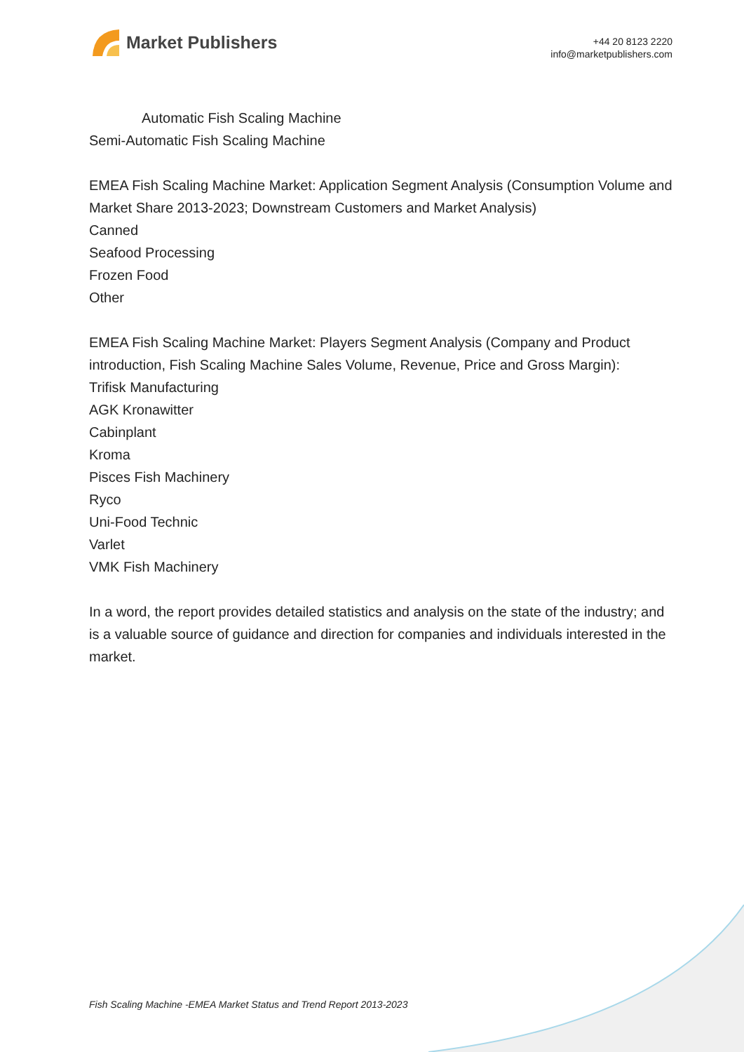Market Publishers
+44 20 8123 2220
info@marketpublishers.com
Automatic Fish Scaling Machine
Semi-Automatic Fish Scaling Machine
EMEA Fish Scaling Machine Market: Application Segment Analysis (Consumption Volume and Market Share 2013-2023; Downstream Customers and Market Analysis)
Canned
Seafood Processing
Frozen Food
Other
EMEA Fish Scaling Machine Market: Players Segment Analysis (Company and Product introduction, Fish Scaling Machine Sales Volume, Revenue, Price and Gross Margin):
Trifisk Manufacturing
AGK Kronawitter
Cabinplant
Kroma
Pisces Fish Machinery
Ryco
Uni-Food Technic
Varlet
VMK Fish Machinery
In a word, the report provides detailed statistics and analysis on the state of the industry; and is a valuable source of guidance and direction for companies and individuals interested in the market.
Fish Scaling Machine -EMEA Market Status and Trend Report 2013-2023